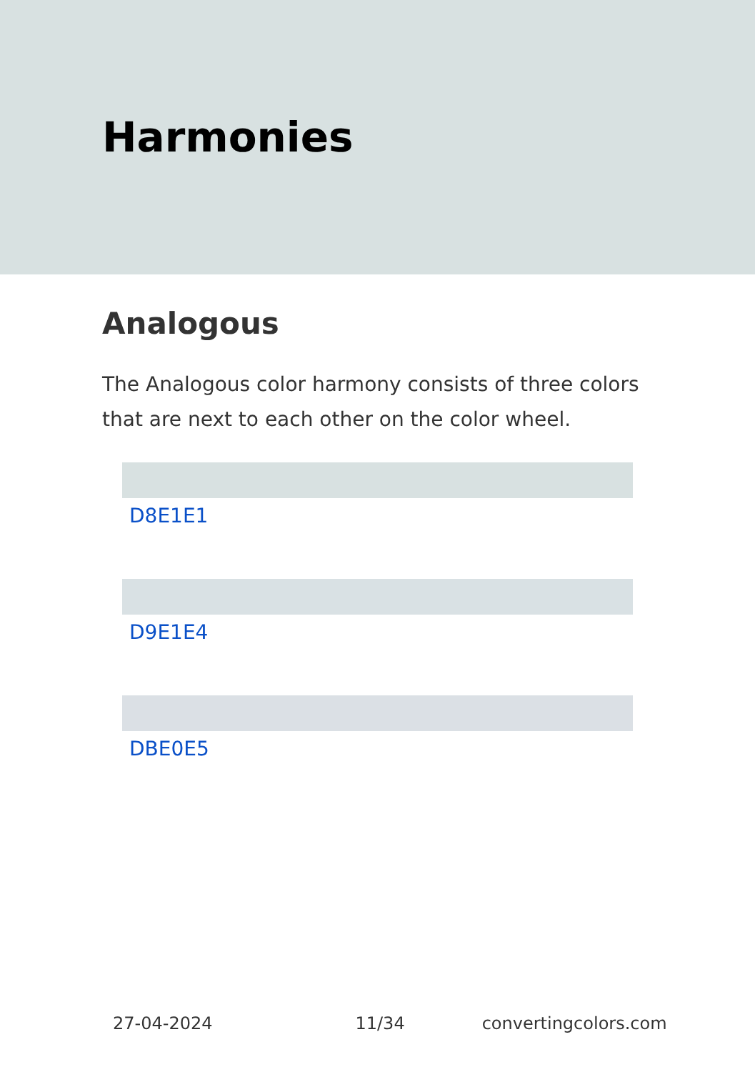Harmonies
Analogous
The Analogous color harmony consists of three colors that are next to each other on the color wheel.
D8E1E1
D9E1E4
DBE0E5
27-04-2024 11/34 convertingcolors.com